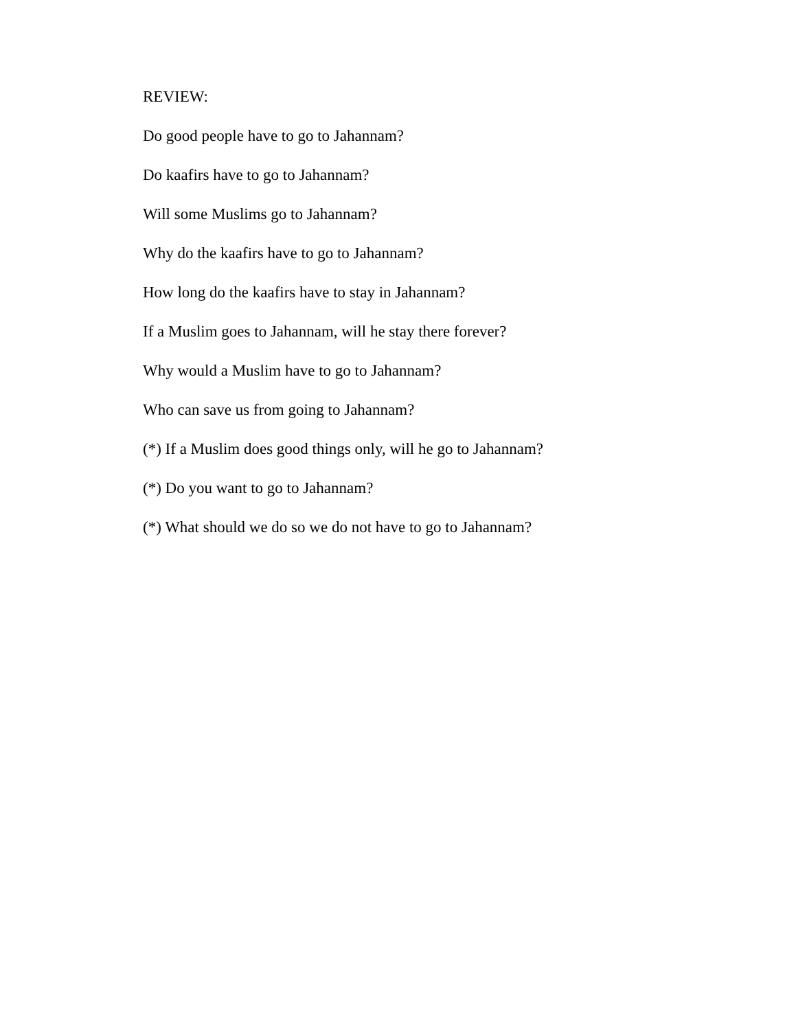REVIEW:
Do good people have to go to Jahannam?
Do kaafirs have to go to Jahannam?
Will some Muslims go to Jahannam?
Why do the kaafirs have to go to Jahannam?
How long do the kaafirs have to stay in Jahannam?
If a Muslim goes to Jahannam, will he stay there forever?
Why would a Muslim have to go to Jahannam?
Who can save us from going to Jahannam?
(*) If a Muslim does good things only, will he go to Jahannam?
(*) Do you want to go to Jahannam?
(*) What should we do so we do not have to go to Jahannam?